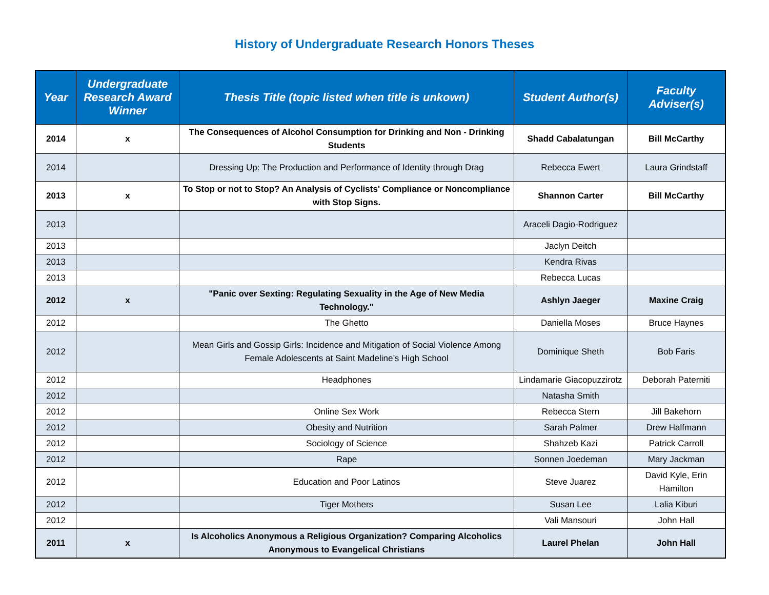History of Undergraduate Research Honors Theses
| Year | Undergraduate Research Award Winner | Thesis Title (topic listed when title is unkown) | Student Author(s) | Faculty Adviser(s) |
| --- | --- | --- | --- | --- |
| 2014 | x | The Consequences of Alcohol Consumption for Drinking and Non - Drinking Students | Shadd Cabalatungan | Bill McCarthy |
| 2014 | | Dressing Up: The Production and Performance of Identity through Drag | Rebecca Ewert | Laura Grindstaff |
| 2013 | x | To Stop or not to Stop? An Analysis of Cyclists' Compliance or Noncompliance with Stop Signs. | Shannon Carter | Bill McCarthy |
| 2013 | | | Araceli Dagio-Rodriguez | |
| 2013 | | | Jaclyn Deitch | |
| 2013 | | | Kendra Rivas | |
| 2013 | | | Rebecca Lucas | |
| 2012 | x | "Panic over Sexting: Regulating Sexuality in the Age of New Media Technology." | Ashlyn Jaeger | Maxine Craig |
| 2012 | | The Ghetto | Daniella Moses | Bruce Haynes |
| 2012 | | Mean Girls and Gossip Girls: Incidence and Mitigation of Social Violence Among Female Adolescents at Saint Madeline’s High School | Dominique Sheth | Bob Faris |
| 2012 | | Headphones | Lindamarie Giacopuzzirotz | Deborah Paterniti |
| 2012 | | | Natasha Smith | |
| 2012 | | Online Sex Work | Rebecca Stern | Jill Bakehorn |
| 2012 | | Obesity and Nutrition | Sarah Palmer | Drew Halfmann |
| 2012 | | Sociology of Science | Shahzeb Kazi | Patrick Carroll |
| 2012 | | Rape | Sonnen Joedeman | Mary Jackman |
| 2012 | | Education and Poor Latinos | Steve Juarez | David Kyle, Erin Hamilton |
| 2012 | | Tiger Mothers | Susan Lee | Lalia Kiburi |
| 2012 | | | Vali Mansouri | John Hall |
| 2011 | x | Is Alcoholics Anonymous a Religious Organization? Comparing Alcoholics Anonymous to Evangelical Christians | Laurel Phelan | John Hall |